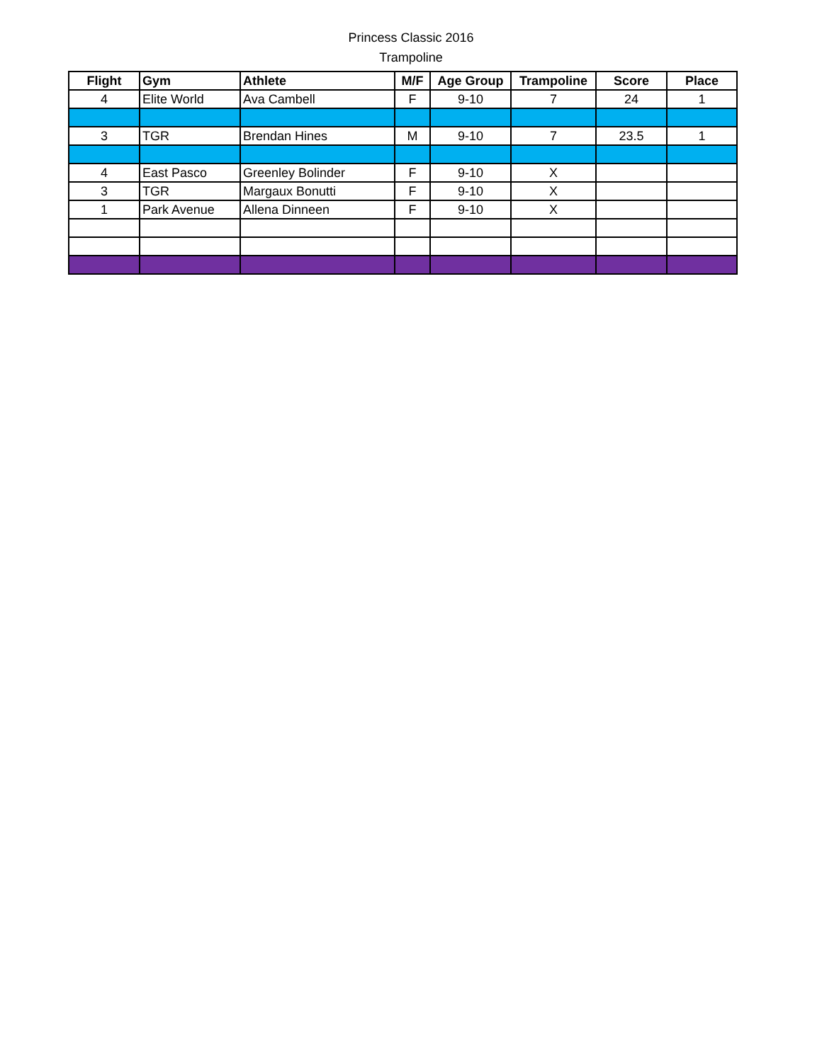Princess Classic 2016
Trampoline
| Flight | Gym | Athlete | M/F | Age Group | Trampoline | Score | Place |
| --- | --- | --- | --- | --- | --- | --- | --- |
| 4 | Elite World | Ava Cambell | F | 9-10 | 7 | 24 | 1 |
| 3 | TGR | Brendan Hines | M | 9-10 | 7 | 23.5 | 1 |
| 4 | East Pasco | Greenley Bolinder | F | 9-10 | X | | |
| 3 | TGR | Margaux Bonutti | F | 9-10 | X | | |
| 1 | Park Avenue | Allena Dinneen | F | 9-10 | X | | |